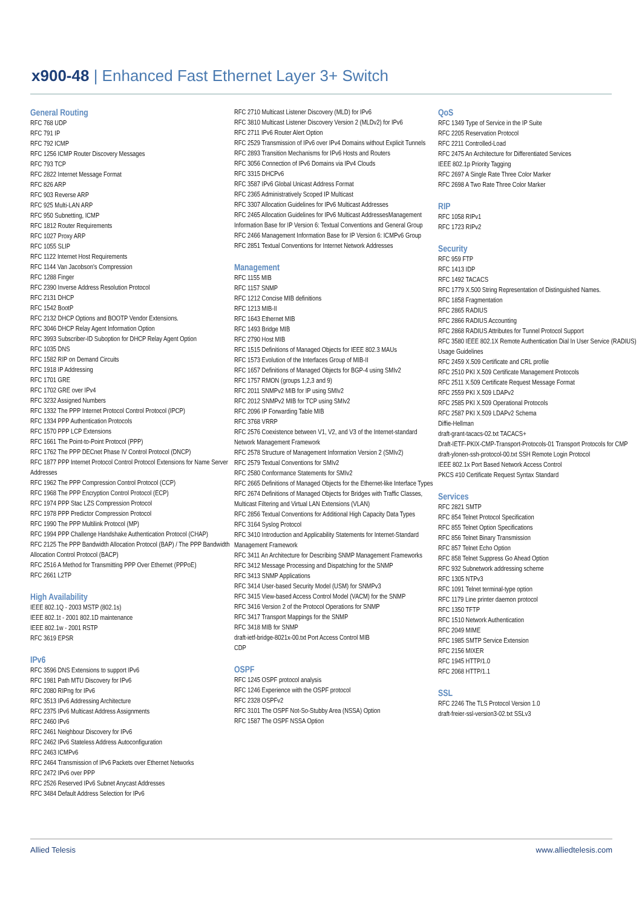x900-48 | Enhanced Fast Ethernet Layer 3+ Switch
General Routing
RFC 768 UDP
RFC 791 IP
RFC 792 ICMP
RFC 1256 ICMP Router Discovery Messages
RFC 793 TCP
RFC 2822 Internet Message Format
RFC 826 ARP
RFC 903 Reverse ARP
RFC 925 Multi-LAN ARP
RFC 950 Subnetting, ICMP
RFC 1812 Router Requirements
RFC 1027 Proxy ARP
RFC 1055 SLIP
RFC 1122 Internet Host Requirements
RFC 1144 Van Jacobson's Compression
RFC 1288 Finger
RFC 2390 Inverse Address Resolution Protocol
RFC 2131 DHCP
RFC 1542 BootP
RFC 2132 DHCP Options and BOOTP Vendor Extensions.
RFC 3046 DHCP Relay Agent Information Option
RFC 3993 Subscriber-ID Suboption for DHCP Relay Agent Option
RFC 1035 DNS
RFC 1582 RIP on Demand Circuits
RFC 1918 IP Addressing
RFC 1701 GRE
RFC 1702 GRE over IPv4
RFC 3232 Assigned Numbers
RFC 1332 The PPP Internet Protocol Control Protocol (IPCP)
RFC 1334 PPP Authentication Protocols
RFC 1570 PPP LCP Extensions
RFC 1661 The Point-to-Point Protocol (PPP)
RFC 1762 The PPP DECnet Phase IV Control Protocol (DNCP)
RFC 1877 PPP Internet Protocol Control Protocol Extensions for Name Server Addresses
RFC 1962 The PPP Compression Control Protocol (CCP)
RFC 1968 The PPP Encryption Control Protocol (ECP)
RFC 1974 PPP Stac LZS Compression Protocol
RFC 1978 PPP Predictor Compression Protocol
RFC 1990 The PPP Multilink Protocol (MP)
RFC 1994 PPP Challenge Handshake Authentication Protocol (CHAP)
RFC 2125 The PPP Bandwidth Allocation Protocol (BAP) / The PPP Bandwidth Allocation Control Protocol (BACP)
RFC 2516 A Method for Transmitting PPP Over Ethernet (PPPoE)
RFC 2661 L2TP
High Availability
IEEE 802.1Q - 2003 MSTP (802.1s)
IEEE 802.1t - 2001 802.1D maintenance
IEEE 802.1w - 2001 RSTP
RFC 3619 EPSR
IPv6
RFC 3596 DNS Extensions to support IPv6
RFC 1981 Path MTU Discovery for IPv6
RFC 2080 RIPng for IPv6
RFC 3513 IPv6 Addressing Architecture
RFC 2375 IPv6 Multicast Address Assignments
RFC 2460 IPv6
RFC 2461 Neighbour Discovery for IPv6
RFC 2462 IPv6 Stateless Address Autoconfiguration
RFC 2463 ICMPv6
RFC 2464 Transmission of IPv6 Packets over Ethernet Networks
RFC 2472 IPv6 over PPP
RFC 2526 Reserved IPv6 Subnet Anycast Addresses
RFC 3484 Default Address Selection for IPv6
RFC 2710 Multicast Listener Discovery (MLD) for IPv6
RFC 3810 Multicast Listener Discovery Version 2 (MLDv2) for IPv6
RFC 2711 IPv6 Router Alert Option
RFC 2529 Transmission of IPv6 over IPv4 Domains without Explicit Tunnels
RFC 2893 Transition Mechanisms for IPv6 Hosts and Routers
RFC 3056 Connection of IPv6 Domains via IPv4 Clouds
RFC 3315 DHCPv6
RFC 3587 IPv6 Global Unicast Address Format
RFC 2365 Administratively Scoped IP Multicast
RFC 3307 Allocation Guidelines for IPv6 Multicast Addresses
RFC 2465 Allocation Guidelines for IPv6 Multicast AddressesManagement Information Base for IP Version 6: Textual Conventions and General Group
RFC 2466 Management Information Base for IP Version 6: ICMPv6 Group
RFC 2851 Textual Conventions for Internet Network Addresses
Management
RFC 1155 MIB
RFC 1157 SNMP
RFC 1212 Concise MIB definitions
RFC 1213 MIB-II
RFC 1643 Ethernet MIB
RFC 1493 Bridge MIB
RFC 2790 Host MIB
RFC 1515 Definitions of Managed Objects for IEEE 802.3 MAUs
RFC 1573 Evolution of the Interfaces Group of MIB-II
RFC 1657 Definitions of Managed Objects for BGP-4 using SMIv2
RFC 1757 RMON (groups 1,2,3 and 9)
RFC 2011 SNMPv2 MIB for IP using SMIv2
RFC 2012 SNMPv2 MIB for TCP using SMIv2
RFC 2096 IP Forwarding Table MIB
RFC 3768 VRRP
RFC 2576 Coexistence between V1, V2, and V3 of the Internet-standard Network Management Framework
RFC 2578 Structure of Management Information Version 2 (SMIv2)
RFC 2579 Textual Conventions for SMIv2
RFC 2580 Conformance Statements for SMIv2
RFC 2665 Definitions of Managed Objects for the Ethernet-like Interface Types
RFC 2674 Definitions of Managed Objects for Bridges with Traffic Classes, Multicast Filtering and Virtual LAN Extensions (VLAN)
RFC 2856 Textual Conventions for Additional High Capacity Data Types
RFC 3164 Syslog Protocol
RFC 3410 Introduction and Applicability Statements for Internet-Standard Management Framework
RFC 3411 An Architecture for Describing SNMP Management Frameworks
RFC 3412 Message Processing and Dispatching for the SNMP
RFC 3413 SNMP Applications
RFC 3414 User-based Security Model (USM) for SNMPv3
RFC 3415 View-based Access Control Model (VACM) for the SNMP
RFC 3416 Version 2 of the Protocol Operations for SNMP
RFC 3417 Transport Mappings for the SNMP
RFC 3418 MIB for SNMP
draft-ietf-bridge-8021x-00.txt Port Access Control MIB
CDP
OSPF
RFC 1245 OSPF protocol analysis
RFC 1246 Experience with the OSPF protocol
RFC 2328 OSPFv2
RFC 3101 The OSPF Not-So-Stubby Area (NSSA) Option
RFC 1587 The OSPF NSSA Option
QoS
RFC 1349 Type of Service in the IP Suite
RFC 2205 Reservation Protocol
RFC 2211 Controlled-Load
RFC 2475 An Architecture for Differentiated Services
IEEE 802.1p Priority Tagging
RFC 2697 A Single Rate Three Color Marker
RFC 2698 A Two Rate Three Color Marker
RIP
RFC 1058 RIPv1
RFC 1723 RIPv2
Security
RFC 959 FTP
RFC 1413 IDP
RFC 1492 TACACS
RFC 1779 X.500 String Representation of Distinguished Names.
RFC 1858 Fragmentation
RFC 2865 RADIUS
RFC 2866 RADIUS Accounting
RFC 2868 RADIUS Attributes for Tunnel Protocol Support
RFC 3580 IEEE 802.1X Remote Authentication Dial In User Service (RADIUS) Usage Guidelines
RFC 2459 X.509 Certificate and CRL profile
RFC 2510 PKI X.509 Certificate Management Protocols
RFC 2511 X.509 Certificate Request Message Format
RFC 2559 PKI X.509 LDAPv2
RFC 2585 PKI X.509 Operational Protocols
RFC 2587 PKI X.509 LDAPv2 Schema
Diffie-Hellman
draft-grant-tacacs-02.txt TACACS+
Draft-IETF-PKIX-CMP-Transport-Protocols-01 Transport Protocols for CMP
draft-ylonen-ssh-protocol-00.txt SSH Remote Login Protocol
IEEE 802.1x Port Based Network Access Control
PKCS #10 Certificate Request Syntax Standard
Services
RFC 2821 SMTP
RFC 854 Telnet Protocol Specification
RFC 855 Telnet Option Specifications
RFC 856 Telnet Binary Transmission
RFC 857 Telnet Echo Option
RFC 858 Telnet Suppress Go Ahead Option
RFC 932 Subnetwork addressing scheme
RFC 1305 NTPv3
RFC 1091 Telnet terminal-type option
RFC 1179 Line printer daemon protocol
RFC 1350 TFTP
RFC 1510 Network Authentication
RFC 2049 MIME
RFC 1985 SMTP Service Extension
RFC 2156 MIXER
RFC 1945 HTTP/1.0
RFC 2068 HTTP/1.1
SSL
RFC 2246 The TLS Protocol Version 1.0
draft-freier-ssl-version3-02.txt SSLv3
Allied Telesis www.alliedtelesis.com